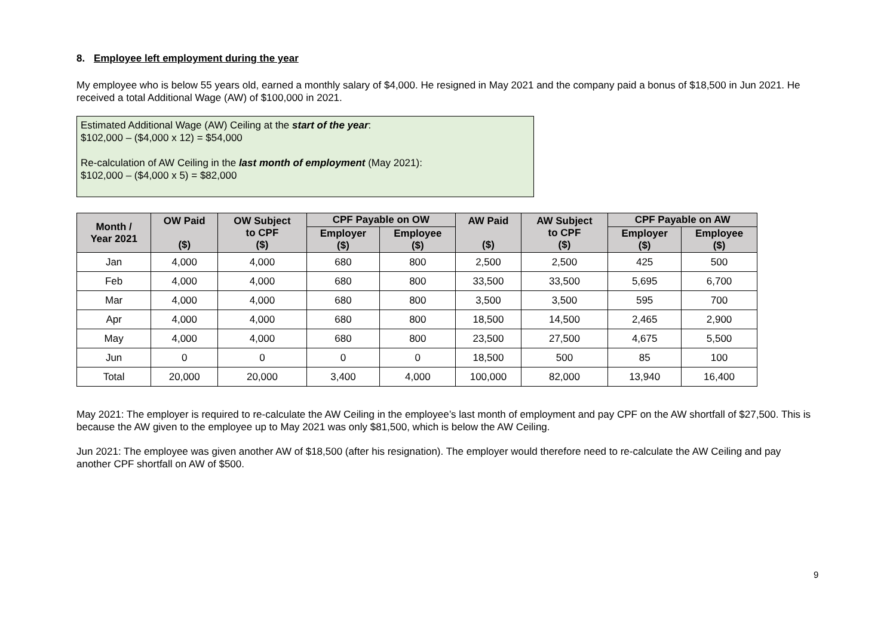8. Employee left employment during the year
My employee who is below 55 years old, earned a monthly salary of $4,000. He resigned in May 2021 and the company paid a bonus of $18,500 in Jun 2021. He received a total Additional Wage (AW) of $100,000 in 2021.
Estimated Additional Wage (AW) Ceiling at the start of the year:
$102,000 – ($4,000 x 12) = $54,000
Re-calculation of AW Ceiling in the last month of employment (May 2021):
$102,000 – ($4,000 x 5) = $82,000
| Month / Year 2021 | OW Paid ($) | OW Subject to CPF ($) | CPF Payable on OW | | AW Paid ($) | AW Subject to CPF ($) | CPF Payable on AW | |
| --- | --- | --- | --- | --- | --- | --- | --- | --- |
| | | | Employer ($) | Employee ($) | | | Employer ($) | Employee ($) |
| Jan | 4,000 | 4,000 | 680 | 800 | 2,500 | 2,500 | 425 | 500 |
| Feb | 4,000 | 4,000 | 680 | 800 | 33,500 | 33,500 | 5,695 | 6,700 |
| Mar | 4,000 | 4,000 | 680 | 800 | 3,500 | 3,500 | 595 | 700 |
| Apr | 4,000 | 4,000 | 680 | 800 | 18,500 | 14,500 | 2,465 | 2,900 |
| May | 4,000 | 4,000 | 680 | 800 | 23,500 | 27,500 | 4,675 | 5,500 |
| Jun | 0 | 0 | 0 | 0 | 18,500 | 500 | 85 | 100 |
| Total | 20,000 | 20,000 | 3,400 | 4,000 | 100,000 | 82,000 | 13,940 | 16,400 |
May 2021: The employer is required to re-calculate the AW Ceiling in the employee’s last month of employment and pay CPF on the AW shortfall of $27,500. This is because the AW given to the employee up to May 2021 was only $81,500, which is below the AW Ceiling.
Jun 2021: The employee was given another AW of $18,500 (after his resignation). The employer would therefore need to re-calculate the AW Ceiling and pay another CPF shortfall on AW of $500.
9